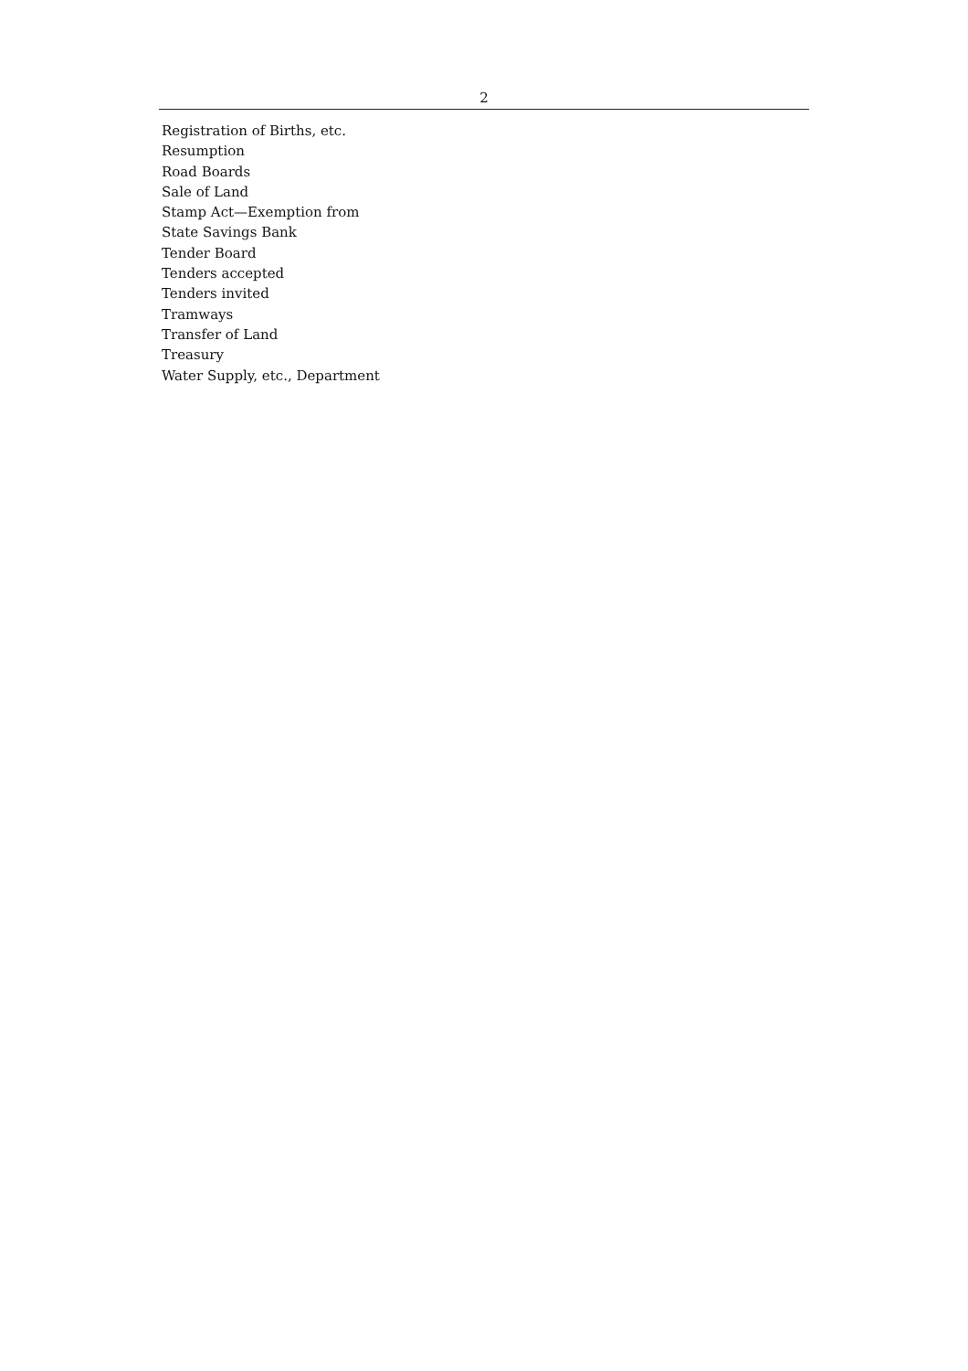2
Registration of Births, etc.
Resumption
Road Boards
Sale of Land
Stamp Act—Exemption from
State Savings Bank
Tender Board
Tenders accepted
Tenders invited
Tramways
Transfer of Land
Treasury
Water Supply, etc., Department